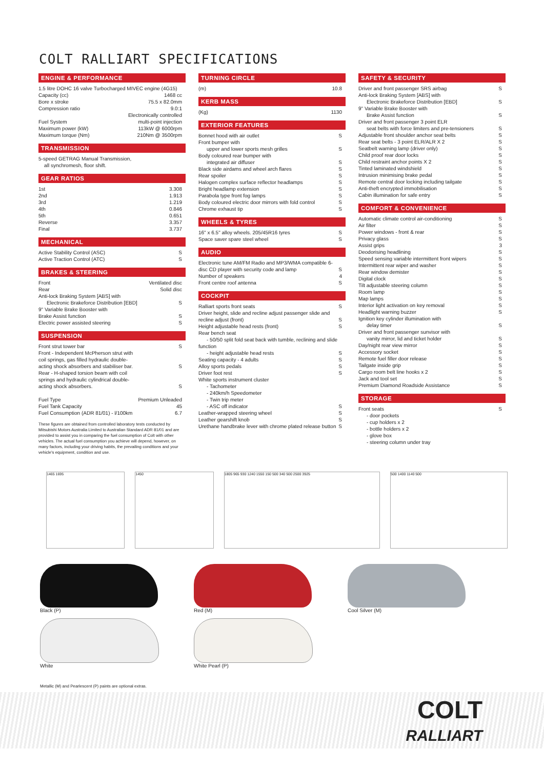COLT RALLIART SPECIFICATIONS
ENGINE & PERFORMANCE
| 1.5 litre DOHC 16 valve Turbocharged MIVEC engine (4G15) | |
| Capacity (cc) | 1468 cc |
| Bore x stroke | 75.5 x 82.0mm |
| Compression ratio | 9.0:1 |
| Fuel System | Electronically controlled multi-point injection |
| Maximum power (kW) | 113kW @ 6000rpm |
| Maximum torque (Nm) | 210Nm @ 3500rpm |
TRANSMISSION
| 5-speed GETRAG Manual Transmission, all synchromesh, floor shift. |
GEAR RATIOS
| 1st | 3.308 |
| 2nd | 1.913 |
| 3rd | 1.219 |
| 4th | 0.846 |
| 5th | 0.651 |
| Reverse | 3.357 |
| Final | 3.737 |
MECHANICAL
| Active Stability Control (ASC) | S |
| Active Traction Control (ATC) | S |
BRAKES & STEERING
| Front | Ventilated disc |
| Rear | Solid disc |
| Anti-lock Braking System [ABS] with Electronic Brakeforce Distribution [EBD] | S |
| 9" Variable Brake Booster with Brake Assist function | S |
| Electric power assisted steering | S |
SUSPENSION
| Front strut tower bar | S |
| Front - Independent McPherson strut with coil springs, gas filled hydraulic double-acting shock absorbers and stabiliser bar. | S |
| Rear - H-shaped torsion beam with coil springs and hydraulic cylindrical double-acting shock absorbers. | S |
| Fuel Type | Premium Unleaded |
| Fuel Tank Capacity | 45 |
| Fuel Consumption (ADR 81/01) - l/100km | 6.7 |
These figures are obtained from controlled laboratory tests conducted by Mitsubishi Motors Australia Limited to Australian Standard ADR 81/01 and are provided to assist you in comparing the fuel consumption of Colt with other vehicles. The actual fuel consumption you achieve will depend, however, on many factors, including your driving habits, the prevailing conditions and your vehicle's equipment, condition and use.
TURNING CIRCLE
| (m) | 10.8 |
KERB MASS
| (Kg) | 1130 |
EXTERIOR FEATURES
| Bonnet hood with air outlet | S |
| Front bumper with upper and lower sports mesh grilles | S |
| Body coloured rear bumper with integrated air diffuser | S |
| Black side airdams and wheel arch flares | S |
| Rear spoiler | S |
| Halogen complex surface reflector headlamps | S |
| Bright headlamp extension | S |
| Parabola type front fog lamps | S |
| Body coloured electric door mirrors with fold control | S |
| Chrome exhaust tip | S |
WHEELS & TYRES
| 16" x 6.5" alloy wheels. 205/45R16 tyres | S |
| Space saver spare steel wheel | S |
AUDIO
| Electronic tune AM/FM Radio and MP3/WMA compatible 6-disc CD player with security code and lamp | S |
| Number of speakers | 4 |
| Front centre roof antenna | S |
COCKPIT
| Ralliart sports front seats | S |
| Driver height, slide and recline adjust passenger slide and recline adjust (front) | S |
| Height adjustable head rests (front) | S |
| Rear bench seat - 50/50 split fold seat back with tumble, reclining and slide function - height adjustable head rests | S |
| Seating capacity - 4 adults | S |
| Alloy sports pedals | S |
| Driver foot rest | S |
| White sports instrument cluster - Tachometer - 240km/h Speedometer - Twin trip meter - ASC off indicator | S |
| Leather-wrapped steering wheel | S |
| Leather gearshift knob | S |
| Urethane handbrake lever with chrome plated release button | S |
SAFETY & SECURITY
| Driver and front passenger SRS airbag | S |
| Anti-lock Braking System [ABS] with Electronic Brakeforce Distribution [EBD] | S |
| 9" Variable Brake Booster with Brake Assist function | S |
| Driver and front passenger 3 point ELR seat belts with force limiters and pre-tensioners | S |
| Adjustable front shoulder anchor seat belts | S |
| Rear seat belts - 3 point ELR/ALR X 2 | S |
| Seatbelt warning lamp (driver only) | S |
| Child proof rear door locks | S |
| Child restraint anchor points X 2 | S |
| Tinted laminated windshield | S |
| Intrusion minimising brake pedal | S |
| Remote central door locking including tailgate | S |
| Anti-theft encrypted immobilisation | S |
| Cabin illumination for safe entry | S |
COMFORT & CONVENIENCE
| Automatic climate control air-conditioning | S |
| Air filter | S |
| Power windows - front & rear | S |
| Privacy glass | S |
| Assist grips | 3 |
| Deodorising headlining | S |
| Speed sensing variable intermittent front wipers | S |
| Intermittent rear wiper and washer | S |
| Rear window demister | S |
| Digital clock | S |
| Tilt adjustable steering column | S |
| Room lamp | S |
| Map lamps | S |
| Interior light activation on key removal | S |
| Headlight warning buzzer | S |
| Ignition key cylinder illumination with delay timer | S |
| Driver and front passenger sunvisor with vanity mirror, lid and ticket holder | S |
| Day/night rear view mirror | S |
| Accessory socket | S |
| Remote fuel filler door release | S |
| Tailgate inside grip | S |
| Cargo room belt line hooks x 2 | S |
| Jack and tool set | S |
| Premium Diamond Roadside Assistance | S |
STORAGE
| Front seats - door pockets - cup holders x 2 - bottle holders x 2 - glove box - steering column under tray | S |
1465 1695 1450 1805 965 930 1240 1550 150 500 340 500 2500 3925
500 1400 1140 500
Black (P)
Red (M)
Cool Silver (M)
White
White Pearl (P)
Metallic (M) and Pearlescent (P) paints are optional extras.
COLT
RALLIART